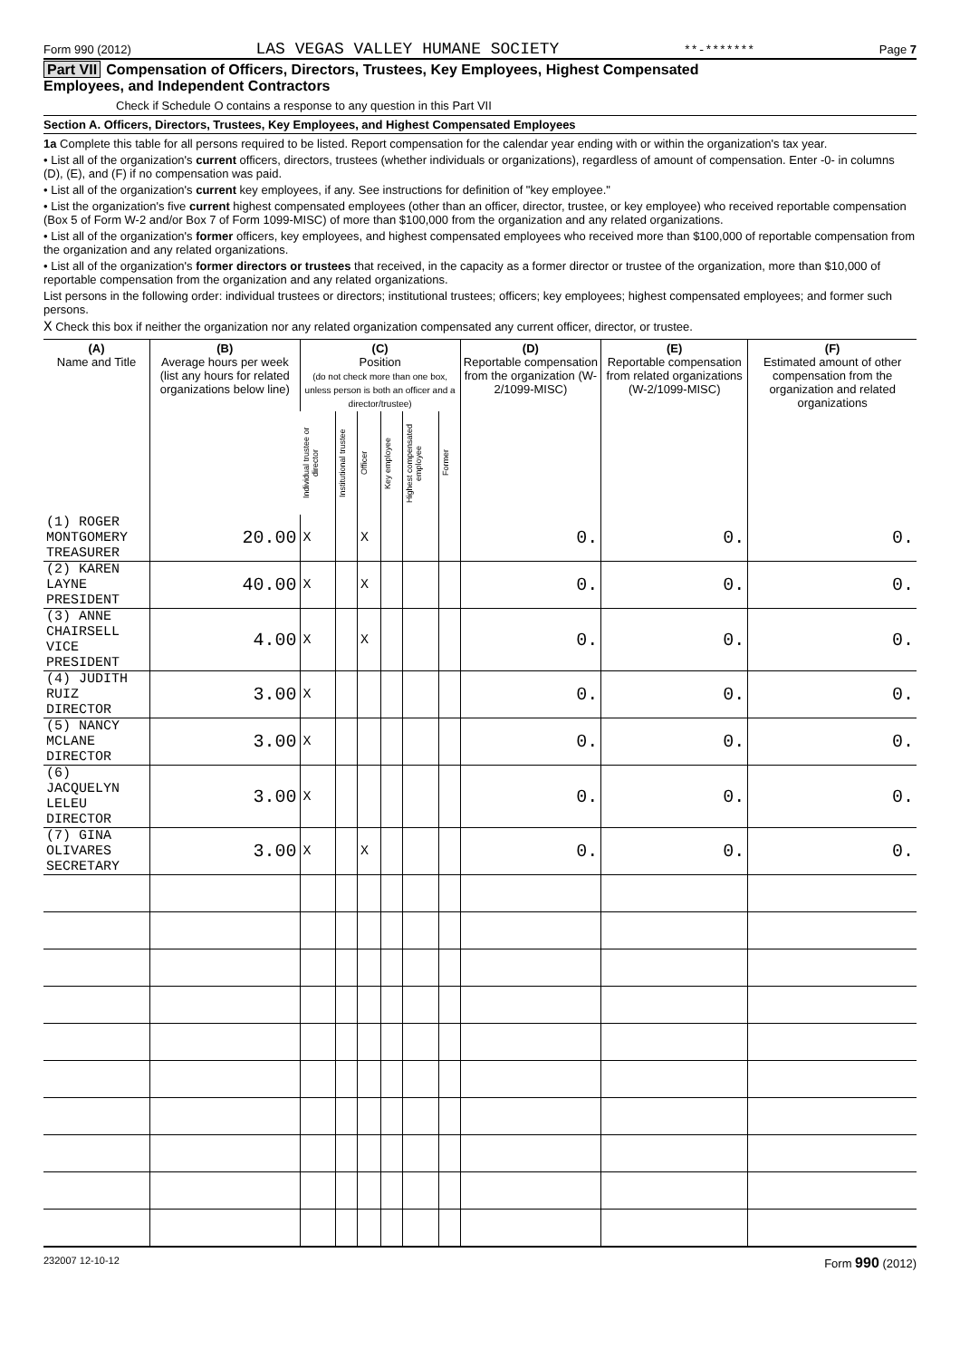Form 990 (2012) LAS VEGAS VALLEY HUMANE SOCIETY **-******* Page 7
Part VII Compensation of Officers, Directors, Trustees, Key Employees, Highest Compensated
Employees, and Independent Contractors
Check if Schedule O contains a response to any question in this Part VII
Section A. Officers, Directors, Trustees, Key Employees, and Highest Compensated Employees
1a Complete this table for all persons required to be listed. Report compensation for the calendar year ending with or within the organization's tax year.
• List all of the organization's current officers, directors, trustees (whether individuals or organizations), regardless of amount of compensation. Enter -0- in columns (D), (E), and (F) if no compensation was paid.
• List all of the organization's current key employees, if any. See instructions for definition of "key employee."
• List the organization's five current highest compensated employees (other than an officer, director, trustee, or key employee) who received reportable compensation (Box 5 of Form W-2 and/or Box 7 of Form 1099-MISC) of more than $100,000 from the organization and any related organizations.
• List all of the organization's former officers, key employees, and highest compensated employees who received more than $100,000 of reportable compensation from the organization and any related organizations.
• List all of the organization's former directors or trustees that received, in the capacity as a former director or trustee of the organization, more than $10,000 of reportable compensation from the organization and any related organizations.
List persons in the following order: individual trustees or directors; institutional trustees; officers; key employees; highest compensated employees; and former such persons.
X Check this box if neither the organization nor any related organization compensated any current officer, director, or trustee.
| (A) Name and Title | (B) Average hours per week (list any hours for related organizations below line) | (C) Position (do not check more than one box, unless person is both an officer and a director/trustee) | | | | | | (D) Reportable compensation from the organization (W-2/1099-MISC) | (E) Reportable compensation from related organizations (W-2/1099-MISC) | (F) Estimated amount of other compensation from the organization and related organizations |
| --- | --- | --- | --- | --- | --- | --- | --- | --- | --- | --- |
| | | Individual trustee or director | Institutional trustee | Officer | Key employee | Highest compensated employee | Former | | | |
| (1) ROGER MONTGOMERY TREASURER | 20.00 | X | | X | | | | 0. | 0. | 0. |
| (2) KAREN LAYNE PRESIDENT | 40.00 | X | | X | | | | 0. | 0. | 0. |
| (3) ANNE CHAIRSELL VICE PRESIDENT | 4.00 | X | | X | | | | 0. | 0. | 0. |
| (4) JUDITH RUIZ DIRECTOR | 3.00 | X | | | | | | 0. | 0. | 0. |
| (5) NANCY MCLANE DIRECTOR | 3.00 | X | | | | | | 0. | 0. | 0. |
| (6) JACQUELYN LELEU DIRECTOR | 3.00 | X | | | | | | 0. | 0. | 0. |
| (7) GINA OLIVARES SECRETARY | 3.00 | X | | X | | | | 0. | 0. | 0. |
232007 12-10-12 Form 990 (2012)